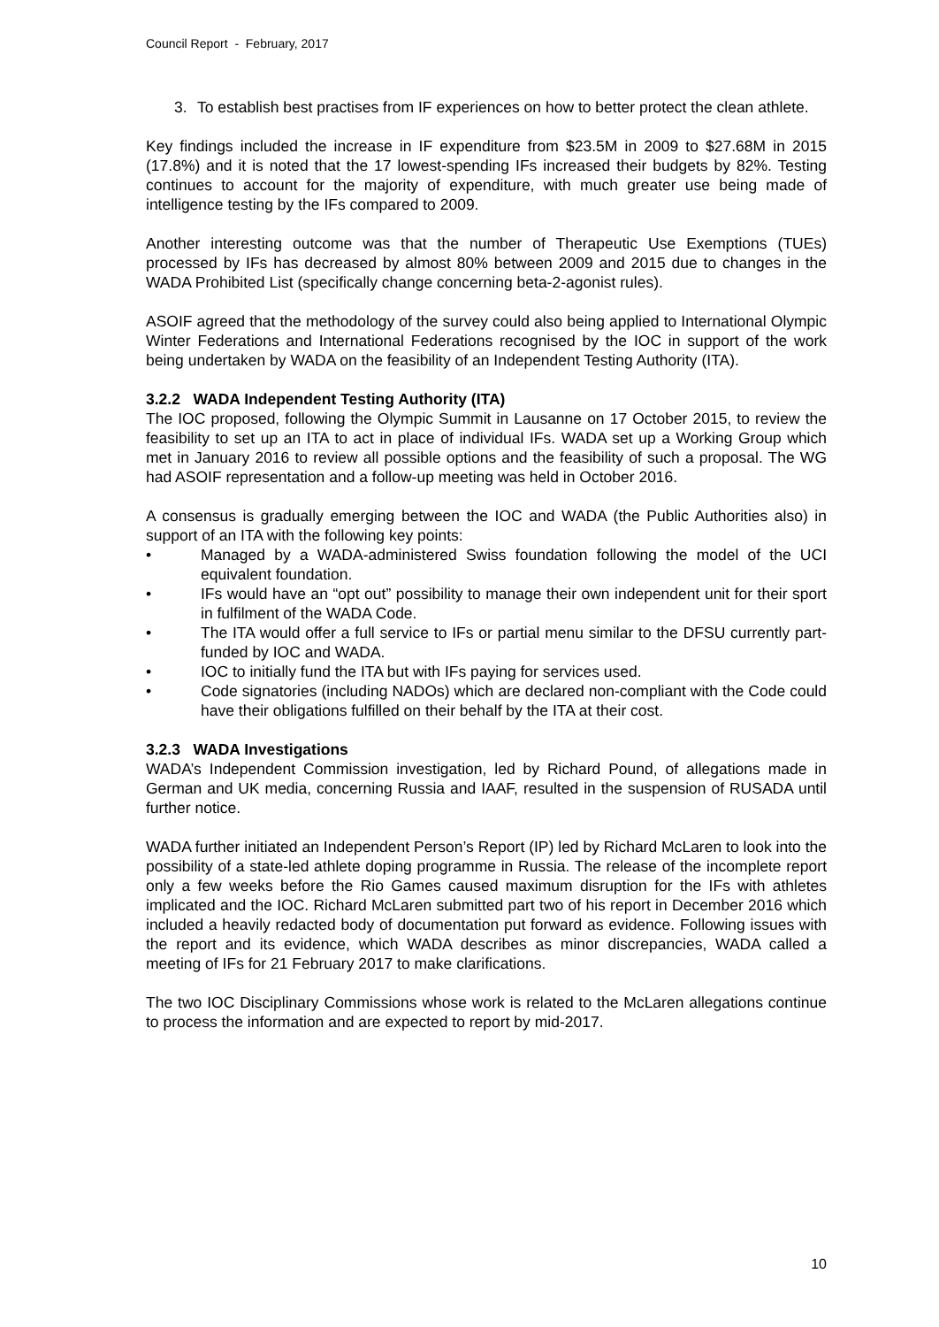Council Report - February, 2017
3. To establish best practises from IF experiences on how to better protect the clean athlete.
Key findings included the increase in IF expenditure from $23.5M in 2009 to $27.68M in 2015 (17.8%) and it is noted that the 17 lowest-spending IFs increased their budgets by 82%. Testing continues to account for the majority of expenditure, with much greater use being made of intelligence testing by the IFs compared to 2009.
Another interesting outcome was that the number of Therapeutic Use Exemptions (TUEs) processed by IFs has decreased by almost 80% between 2009 and 2015 due to changes in the WADA Prohibited List (specifically change concerning beta-2-agonist rules).
ASOIF agreed that the methodology of the survey could also being applied to International Olympic Winter Federations and International Federations recognised by the IOC in support of the work being undertaken by WADA on the feasibility of an Independent Testing Authority (ITA).
3.2.2 WADA Independent Testing Authority (ITA)
The IOC proposed, following the Olympic Summit in Lausanne on 17 October 2015, to review the feasibility to set up an ITA to act in place of individual IFs. WADA set up a Working Group which met in January 2016 to review all possible options and the feasibility of such a proposal. The WG had ASOIF representation and a follow-up meeting was held in October 2016.
A consensus is gradually emerging between the IOC and WADA (the Public Authorities also) in support of an ITA with the following key points:
• Managed by a WADA-administered Swiss foundation following the model of the UCI equivalent foundation.
• IFs would have an “opt out” possibility to manage their own independent unit for their sport in fulfilment of the WADA Code.
• The ITA would offer a full service to IFs or partial menu similar to the DFSU currently part-funded by IOC and WADA.
• IOC to initially fund the ITA but with IFs paying for services used.
• Code signatories (including NADOs) which are declared non-compliant with the Code could have their obligations fulfilled on their behalf by the ITA at their cost.
3.2.3 WADA Investigations
WADA’s Independent Commission investigation, led by Richard Pound, of allegations made in German and UK media, concerning Russia and IAAF, resulted in the suspension of RUSADA until further notice.
WADA further initiated an Independent Person’s Report (IP) led by Richard McLaren to look into the possibility of a state-led athlete doping programme in Russia. The release of the incomplete report only a few weeks before the Rio Games caused maximum disruption for the IFs with athletes implicated and the IOC. Richard McLaren submitted part two of his report in December 2016 which included a heavily redacted body of documentation put forward as evidence. Following issues with the report and its evidence, which WADA describes as minor discrepancies, WADA called a meeting of IFs for 21 February 2017 to make clarifications.
The two IOC Disciplinary Commissions whose work is related to the McLaren allegations continue to process the information and are expected to report by mid-2017.
10